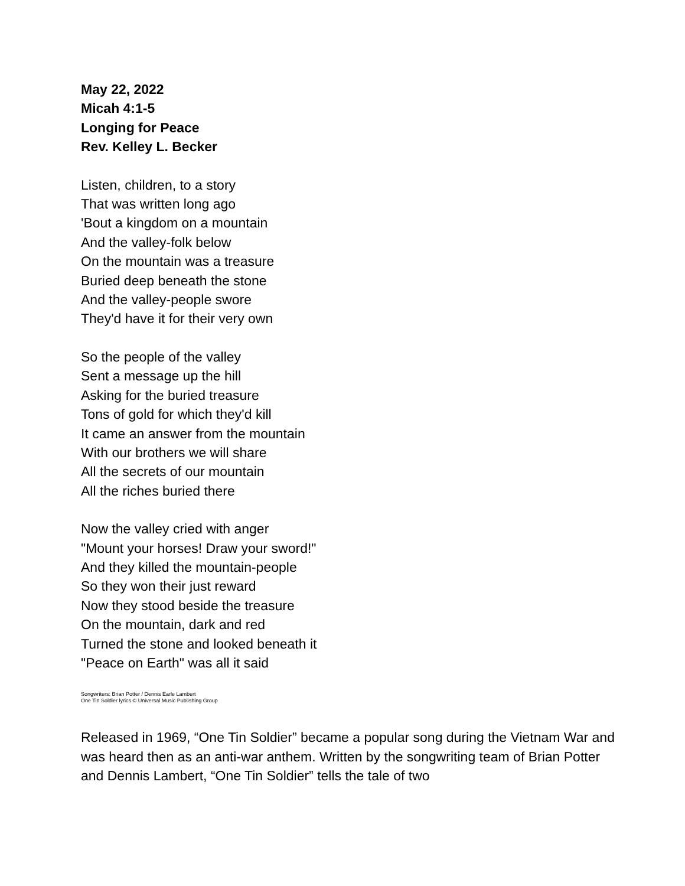May 22, 2022
Micah 4:1-5
Longing for Peace
Rev. Kelley L. Becker
Listen, children, to a story
That was written long ago
'Bout a kingdom on a mountain
And the valley-folk below
On the mountain was a treasure
Buried deep beneath the stone
And the valley-people swore
They'd have it for their very own
So the people of the valley
Sent a message up the hill
Asking for the buried treasure
Tons of gold for which they'd kill
It came an answer from the mountain
With our brothers we will share
All the secrets of our mountain
All the riches buried there
Now the valley cried with anger
"Mount your horses! Draw your sword!"
And they killed the mountain-people
So they won their just reward
Now they stood beside the treasure
On the mountain, dark and red
Turned the stone and looked beneath it
"Peace on Earth" was all it said
Songwriters: Brian Potter / Dennis Earle Lambert
One Tin Soldier lyrics © Universal Music Publishing Group
Released in 1969, “One Tin Soldier” became a popular song during the Vietnam War and was heard then as an anti-war anthem. Written by the songwriting team of Brian Potter and Dennis Lambert, “One Tin Soldier” tells the tale of two